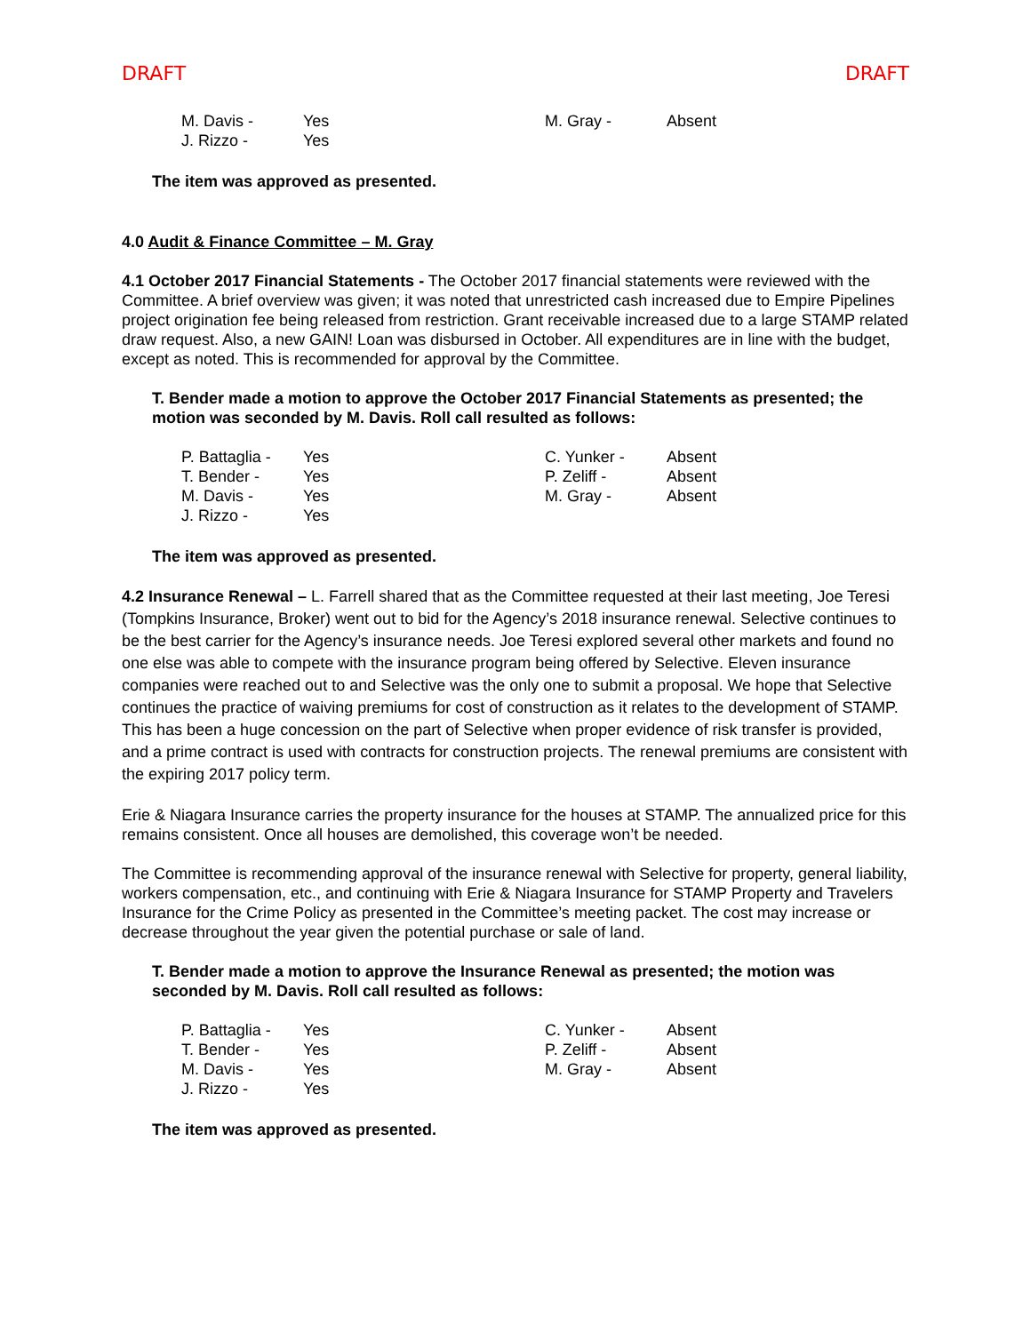DRAFT DRAFT
| M. Davis - | Yes | M. Gray - | Absent |
| J. Rizzo - | Yes | | |
The item was approved as presented.
4.0 Audit & Finance Committee – M. Gray
4.1 October 2017 Financial Statements - The October 2017 financial statements were reviewed with the Committee. A brief overview was given; it was noted that unrestricted cash increased due to Empire Pipelines project origination fee being released from restriction. Grant receivable increased due to a large STAMP related draw request. Also, a new GAIN! Loan was disbursed in October. All expenditures are in line with the budget, except as noted. This is recommended for approval by the Committee.
T. Bender made a motion to approve the October 2017 Financial Statements as presented; the motion was seconded by M. Davis. Roll call resulted as follows:
| P. Battaglia - | Yes | C. Yunker - | Absent |
| T. Bender - | Yes | P. Zeliff - | Absent |
| M. Davis - | Yes | M. Gray - | Absent |
| J. Rizzo - | Yes | | |
The item was approved as presented.
4.2 Insurance Renewal – L. Farrell shared that as the Committee requested at their last meeting, Joe Teresi (Tompkins Insurance, Broker) went out to bid for the Agency’s 2018 insurance renewal. Selective continues to be the best carrier for the Agency’s insurance needs. Joe Teresi explored several other markets and found no one else was able to compete with the insurance program being offered by Selective. Eleven insurance companies were reached out to and Selective was the only one to submit a proposal. We hope that Selective continues the practice of waiving premiums for cost of construction as it relates to the development of STAMP. This has been a huge concession on the part of Selective when proper evidence of risk transfer is provided, and a prime contract is used with contracts for construction projects. The renewal premiums are consistent with the expiring 2017 policy term.
Erie & Niagara Insurance carries the property insurance for the houses at STAMP. The annualized price for this remains consistent. Once all houses are demolished, this coverage won’t be needed.
The Committee is recommending approval of the insurance renewal with Selective for property, general liability, workers compensation, etc., and continuing with Erie & Niagara Insurance for STAMP Property and Travelers Insurance for the Crime Policy as presented in the Committee’s meeting packet. The cost may increase or decrease throughout the year given the potential purchase or sale of land.
T. Bender made a motion to approve the Insurance Renewal as presented; the motion was seconded by M. Davis. Roll call resulted as follows:
| P. Battaglia - | Yes | C. Yunker - | Absent |
| T. Bender - | Yes | P. Zeliff - | Absent |
| M. Davis - | Yes | M. Gray - | Absent |
| J. Rizzo - | Yes | | |
The item was approved as presented.